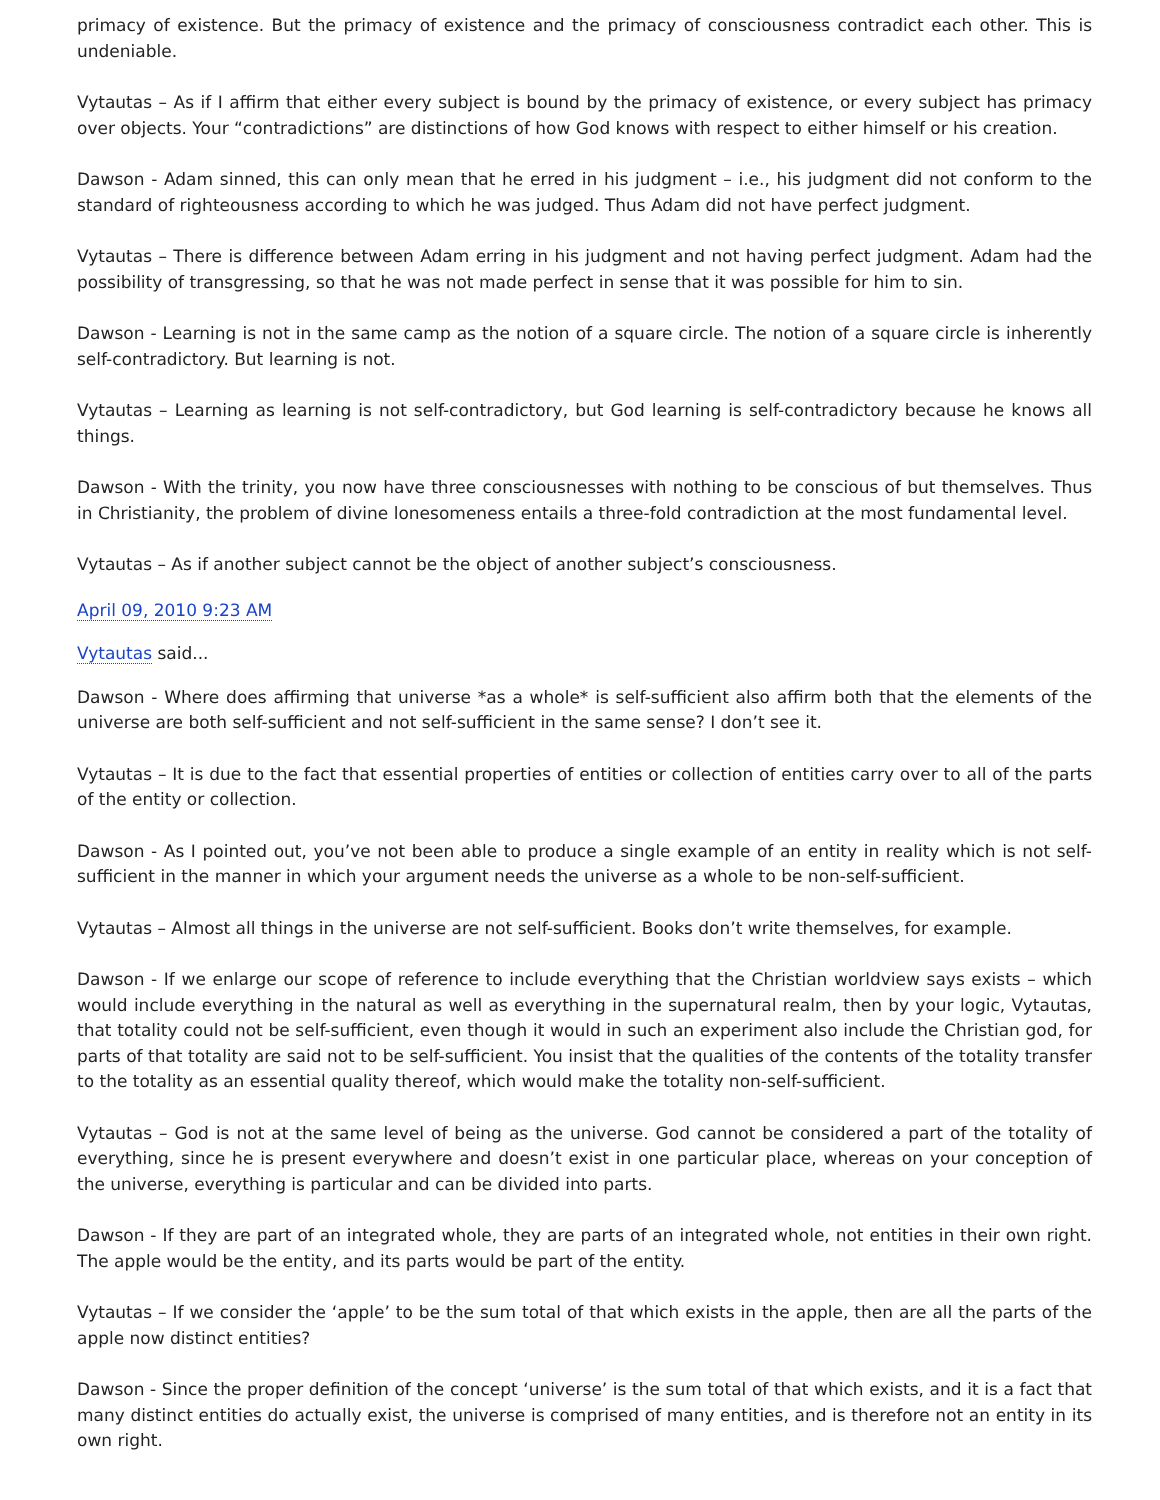primacy of existence. But the primacy of existence and the primacy of consciousness contradict each other. This is undeniable.
Vytautas – As if I affirm that either every subject is bound by the primacy of existence, or every subject has primacy over objects. Your “contradictions” are distinctions of how God knows with respect to either himself or his creation.
Dawson - Adam sinned, this can only mean that he erred in his judgment – i.e., his judgment did not conform to the standard of righteousness according to which he was judged. Thus Adam did not have perfect judgment.
Vytautas – There is difference between Adam erring in his judgment and not having perfect judgment. Adam had the possibility of transgressing, so that he was not made perfect in sense that it was possible for him to sin.
Dawson - Learning is not in the same camp as the notion of a square circle. The notion of a square circle is inherently self-contradictory. But learning is not.
Vytautas – Learning as learning is not self-contradictory, but God learning is self-contradictory because he knows all things.
Dawson - With the trinity, you now have three consciousnesses with nothing to be conscious of but themselves. Thus in Christianity, the problem of divine lonesomeness entails a three-fold contradiction at the most fundamental level.
Vytautas – As if another subject cannot be the object of another subject’s consciousness.
April 09, 2010 9:23 AM
Vytautas said...
Dawson - Where does affirming that universe *as a whole* is self-sufficient also affirm both that the elements of the universe are both self-sufficient and not self-sufficient in the same sense? I don’t see it.
Vytautas – It is due to the fact that essential properties of entities or collection of entities carry over to all of the parts of the entity or collection.
Dawson - As I pointed out, you’ve not been able to produce a single example of an entity in reality which is not self-sufficient in the manner in which your argument needs the universe as a whole to be non-self-sufficient.
Vytautas – Almost all things in the universe are not self-sufficient. Books don’t write themselves, for example.
Dawson - If we enlarge our scope of reference to include everything that the Christian worldview says exists – which would include everything in the natural as well as everything in the supernatural realm, then by your logic, Vytautas, that totality could not be self-sufficient, even though it would in such an experiment also include the Christian god, for parts of that totality are said not to be self-sufficient. You insist that the qualities of the contents of the totality transfer to the totality as an essential quality thereof, which would make the totality non-self-sufficient.
Vytautas – God is not at the same level of being as the universe. God cannot be considered a part of the totality of everything, since he is present everywhere and doesn’t exist in one particular place, whereas on your conception of the universe, everything is particular and can be divided into parts.
Dawson - If they are part of an integrated whole, they are parts of an integrated whole, not entities in their own right. The apple would be the entity, and its parts would be part of the entity.
Vytautas – If we consider the ‘apple’ to be the sum total of that which exists in the apple, then are all the parts of the apple now distinct entities?
Dawson - Since the proper definition of the concept ‘universe’ is the sum total of that which exists, and it is a fact that many distinct entities do actually exist, the universe is comprised of many entities, and is therefore not an entity in its own right.